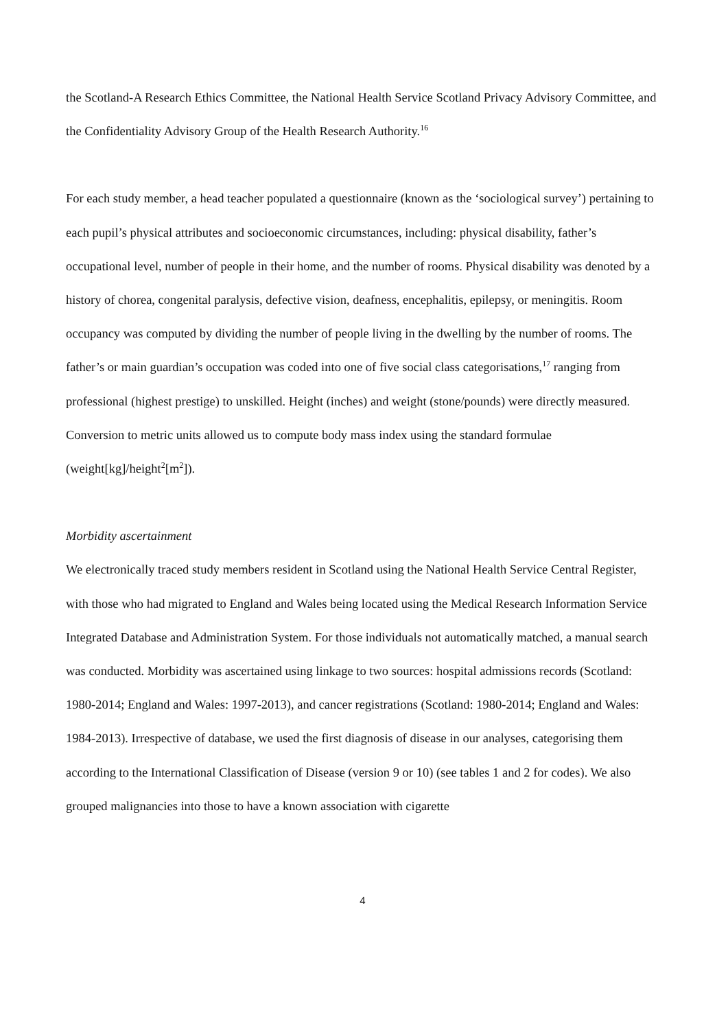the Scotland-A Research Ethics Committee, the National Health Service Scotland Privacy Advisory Committee, and the Confidentiality Advisory Group of the Health Research Authority.<sup>16</sup>
For each study member, a head teacher populated a questionnaire (known as the ‘sociological survey’) pertaining to each pupil’s physical attributes and socioeconomic circumstances, including: physical disability, father’s occupational level, number of people in their home, and the number of rooms. Physical disability was denoted by a history of chorea, congenital paralysis, defective vision, deafness, encephalitis, epilepsy, or meningitis. Room occupancy was computed by dividing the number of people living in the dwelling by the number of rooms. The father’s or main guardian’s occupation was coded into one of five social class categorisations,<sup>17</sup> ranging from professional (highest prestige) to unskilled. Height (inches) and weight (stone/pounds) were directly measured. Conversion to metric units allowed us to compute body mass index using the standard formulae (weight[kg]/height<sup>2</sup>[m<sup>2</sup>]).
Morbidity ascertainment
We electronically traced study members resident in Scotland using the National Health Service Central Register, with those who had migrated to England and Wales being located using the Medical Research Information Service Integrated Database and Administration System. For those individuals not automatically matched, a manual search was conducted. Morbidity was ascertained using linkage to two sources: hospital admissions records (Scotland: 1980-2014; England and Wales: 1997-2013), and cancer registrations (Scotland: 1980-2014; England and Wales: 1984-2013). Irrespective of database, we used the first diagnosis of disease in our analyses, categorising them according to the International Classification of Disease (version 9 or 10) (see tables 1 and 2 for codes). We also grouped malignancies into those to have a known association with cigarette
4